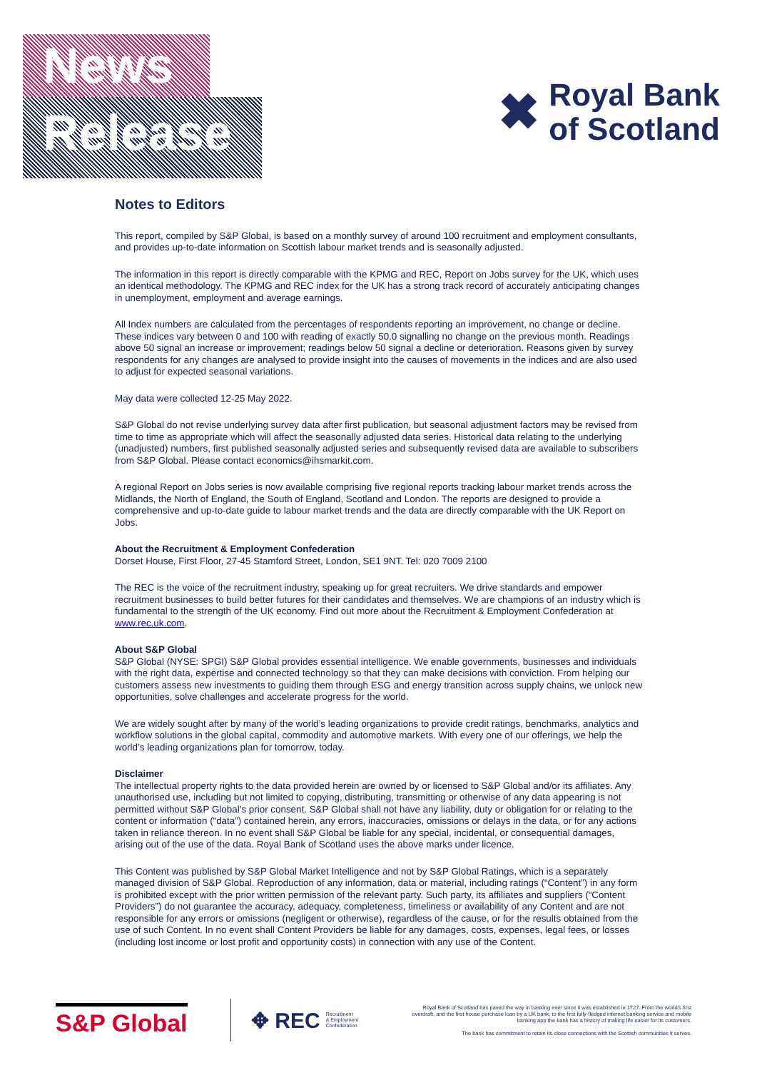News
Release
✖
Royal Bank
of Scotland
Notes to Editors
This report, compiled by S&P Global, is based on a monthly survey of around 100 recruitment and employment consultants, and provides up-to-date information on Scottish labour market trends and is seasonally adjusted.
The information in this report is directly comparable with the KPMG and REC, Report on Jobs survey for the UK, which uses an identical methodology. The KPMG and REC index for the UK has a strong track record of accurately anticipating changes in unemployment, employment and average earnings.
All Index numbers are calculated from the percentages of respondents reporting an improvement, no change or decline. These indices vary between 0 and 100 with reading of exactly 50.0 signalling no change on the previous month. Readings above 50 signal an increase or improvement; readings below 50 signal a decline or deterioration. Reasons given by survey respondents for any changes are analysed to provide insight into the causes of movements in the indices and are also used to adjust for expected seasonal variations.
May data were collected 12-25 May 2022.
S&P Global do not revise underlying survey data after first publication, but seasonal adjustment factors may be revised from time to time as appropriate which will affect the seasonally adjusted data series. Historical data relating to the underlying (unadjusted) numbers, first published seasonally adjusted series and subsequently revised data are available to subscribers from S&P Global. Please contact economics@ihsmarkit.com.
A regional Report on Jobs series is now available comprising five regional reports tracking labour market trends across the Midlands, the North of England, the South of England, Scotland and London. The reports are designed to provide a comprehensive and up-to-date guide to labour market trends and the data are directly comparable with the UK Report on Jobs.
About the Recruitment & Employment Confederation
Dorset House, First Floor, 27-45 Stamford Street, London, SE1 9NT. Tel: 020 7009 2100
The REC is the voice of the recruitment industry, speaking up for great recruiters. We drive standards and empower recruitment businesses to build better futures for their candidates and themselves. We are champions of an industry which is fundamental to the strength of the UK economy. Find out more about the Recruitment & Employment Confederation at www.rec.uk.com.
About S&P Global
S&P Global (NYSE: SPGI) S&P Global provides essential intelligence. We enable governments, businesses and individuals with the right data, expertise and connected technology so that they can make decisions with conviction. From helping our customers assess new investments to guiding them through ESG and energy transition across supply chains, we unlock new opportunities, solve challenges and accelerate progress for the world.
We are widely sought after by many of the world’s leading organizations to provide credit ratings, benchmarks, analytics and workflow solutions in the global capital, commodity and automotive markets. With every one of our offerings, we help the world’s leading organizations plan for tomorrow, today.
Disclaimer
The intellectual property rights to the data provided herein are owned by or licensed to S&P Global and/or its affiliates. Any unauthorised use, including but not limited to copying, distributing, transmitting or otherwise of any data appearing is not permitted without S&P Global’s prior consent. S&P Global shall not have any liability, duty or obligation for or relating to the content or information (“data”) contained herein, any errors, inaccuracies, omissions or delays in the data, or for any actions taken in reliance thereon. In no event shall S&P Global be liable for any special, incidental, or consequential damages, arising out of the use of the data. Royal Bank of Scotland uses the above marks under licence.
This Content was published by S&P Global Market Intelligence and not by S&P Global Ratings, which is a separately managed division of S&P Global. Reproduction of any information, data or material, including ratings (“Content”) in any form is prohibited except with the prior written permission of the relevant party. Such party, its affiliates and suppliers (“Content Providers”) do not guarantee the accuracy, adequacy, completeness, timeliness or availability of any Content and are not responsible for any errors or omissions (negligent or otherwise), regardless of the cause, or for the results obtained from the use of such Content. In no event shall Content Providers be liable for any damages, costs, expenses, legal fees, or losses (including lost income or lost profit and opportunity costs) in connection with any use of the Content.
S&P Global
✥ REC Recruitment
& Employment
Confederation
Royal Bank of Scotland has paved the way in banking ever since it was established in 1727. From the world’s first overdraft, and the first house purchase loan by a UK bank, to the first fully-fledged internet banking service and mobile banking app the bank has a history of making life easier for its customers.
The bank has commitment to retain its close connections with the Scottish communities it serves.